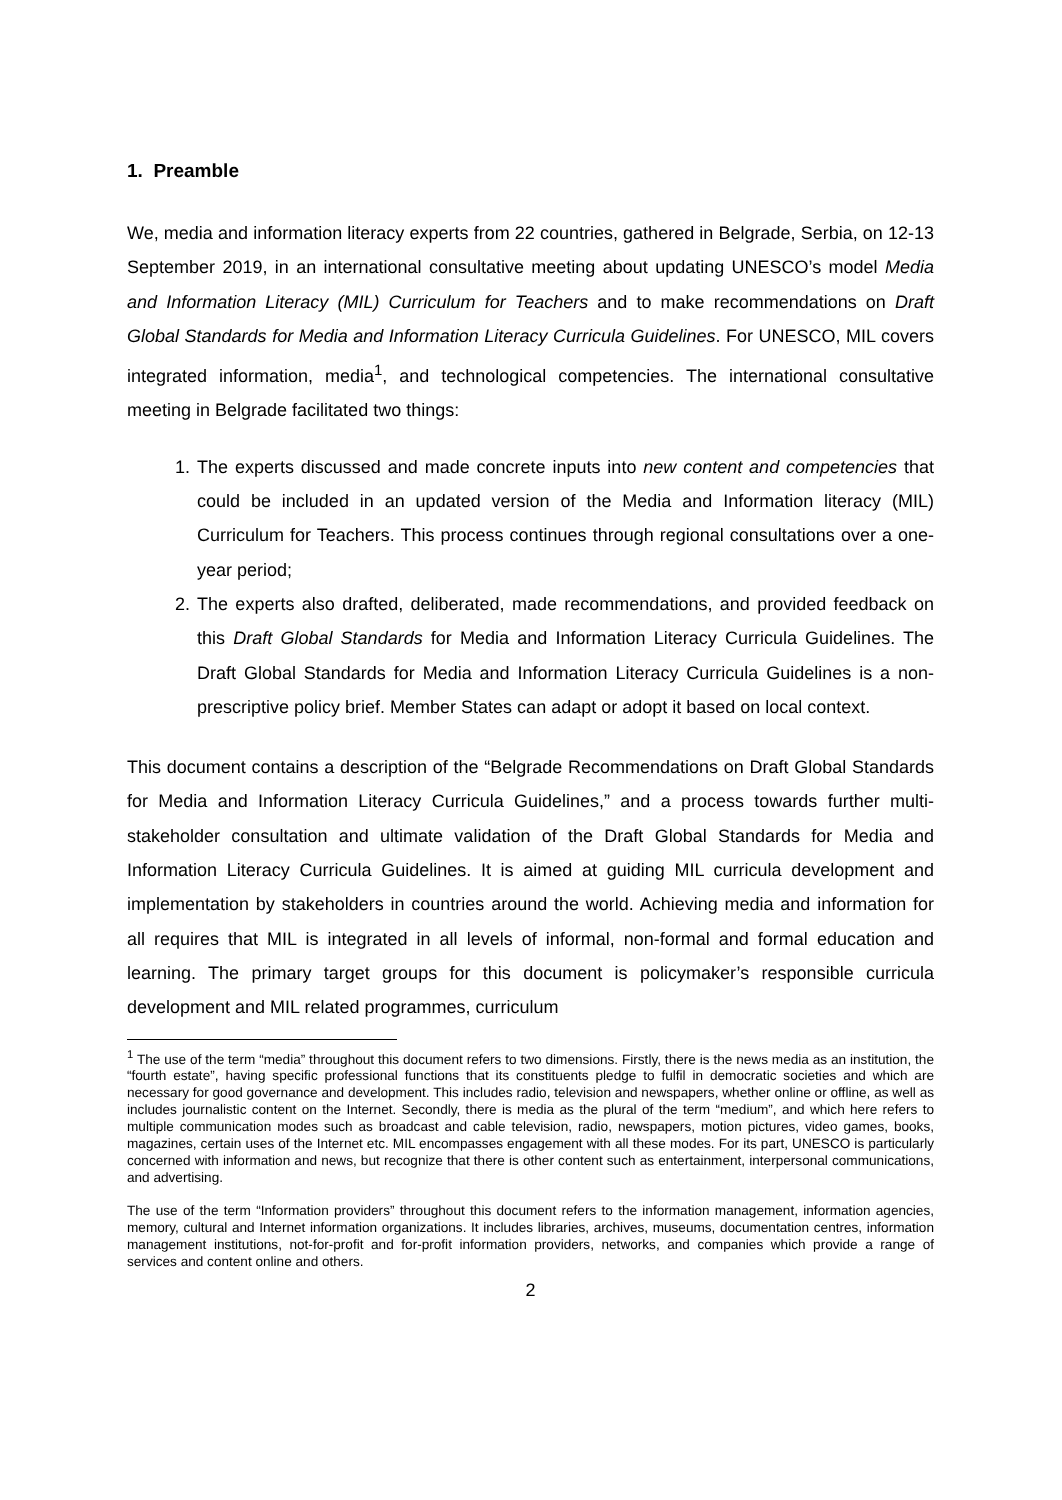1. Preamble
We, media and information literacy experts from 22 countries, gathered in Belgrade, Serbia, on 12-13 September 2019, in an international consultative meeting about updating UNESCO’s model Media and Information Literacy (MIL) Curriculum for Teachers and to make recommendations on Draft Global Standards for Media and Information Literacy Curricula Guidelines. For UNESCO, MIL covers integrated information, media<sup>1</sup>, and technological competencies. The international consultative meeting in Belgrade facilitated two things:
1. The experts discussed and made concrete inputs into new content and competencies that could be included in an updated version of the Media and Information literacy (MIL) Curriculum for Teachers. This process continues through regional consultations over a one-year period;
2. The experts also drafted, deliberated, made recommendations, and provided feedback on this Draft Global Standards for Media and Information Literacy Curricula Guidelines. The Draft Global Standards for Media and Information Literacy Curricula Guidelines is a non-prescriptive policy brief. Member States can adapt or adopt it based on local context.
This document contains a description of the “Belgrade Recommendations on Draft Global Standards for Media and Information Literacy Curricula Guidelines,” and a process towards further multi-stakeholder consultation and ultimate validation of the Draft Global Standards for Media and Information Literacy Curricula Guidelines. It is aimed at guiding MIL curricula development and implementation by stakeholders in countries around the world. Achieving media and information for all requires that MIL is integrated in all levels of informal, non-formal and formal education and learning. The primary target groups for this document is policymaker’s responsible curricula development and MIL related programmes, curriculum
<sup>1</sup> The use of the term “media” throughout this document refers to two dimensions. Firstly, there is the news media as an institution, the “fourth estate”, having specific professional functions that its constituents pledge to fulfil in democratic societies and which are necessary for good governance and development. This includes radio, television and newspapers, whether online or offline, as well as includes journalistic content on the Internet. Secondly, there is media as the plural of the term “medium”, and which here refers to multiple communication modes such as broadcast and cable television, radio, newspapers, motion pictures, video games, books, magazines, certain uses of the Internet etc. MIL encompasses engagement with all these modes. For its part, UNESCO is particularly concerned with information and news, but recognize that there is other content such as entertainment, interpersonal communications, and advertising.
The use of the term “Information providers” throughout this document refers to the information management, information agencies, memory, cultural and Internet information organizations. It includes libraries, archives, museums, documentation centres, information management institutions, not-for-profit and for-profit information providers, networks, and companies which provide a range of services and content online and others.
2